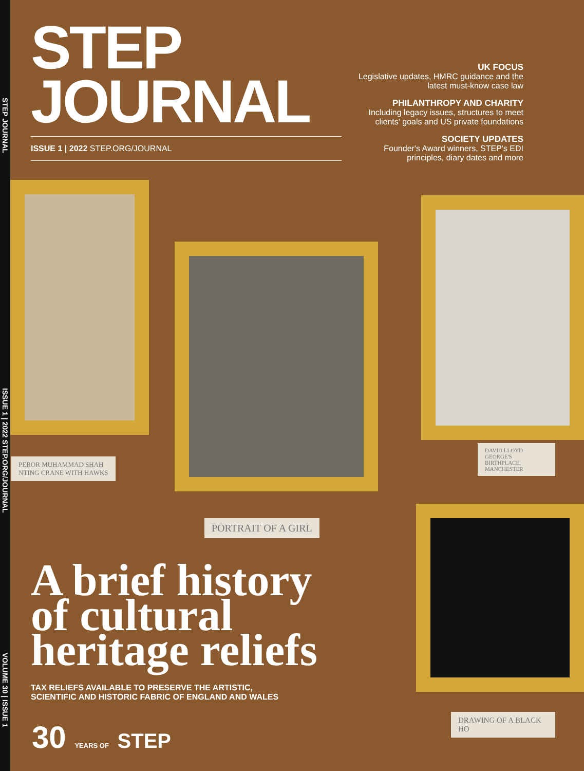STEP JOURNAL
ISSUE 1 | 2022 STEP.ORG/JOURNAL
VOLUME 30 | ISSUE 1
STEP
JOURNAL
ISSUE 1 | 2022 STEP.ORG/JOURNAL
UK FOCUS
Legislative updates, HMRC guidance and the latest must-know case law
PHILANTHROPY AND CHARITY
Including legacy issues, structures to meet clients' goals and US private foundations
SOCIETY UPDATES
Founder's Award winners, STEP's EDI principles, diary dates and more
PEROR MUHAMMAD SHAH
NTING CRANE WITH HAWKS
DAVID LLOYD GEORGE'S
BIRTHPLACE, MANCHESTER
PORTRAIT OF A GIRL
DRAWING OF A BLACK HO
A brief history of cultural heritage reliefs
TAX RELIEFS AVAILABLE TO PRESERVE THE ARTISTIC,
SCIENTIFIC AND HISTORIC FABRIC OF ENGLAND AND WALES
30 YEARS OF STEP